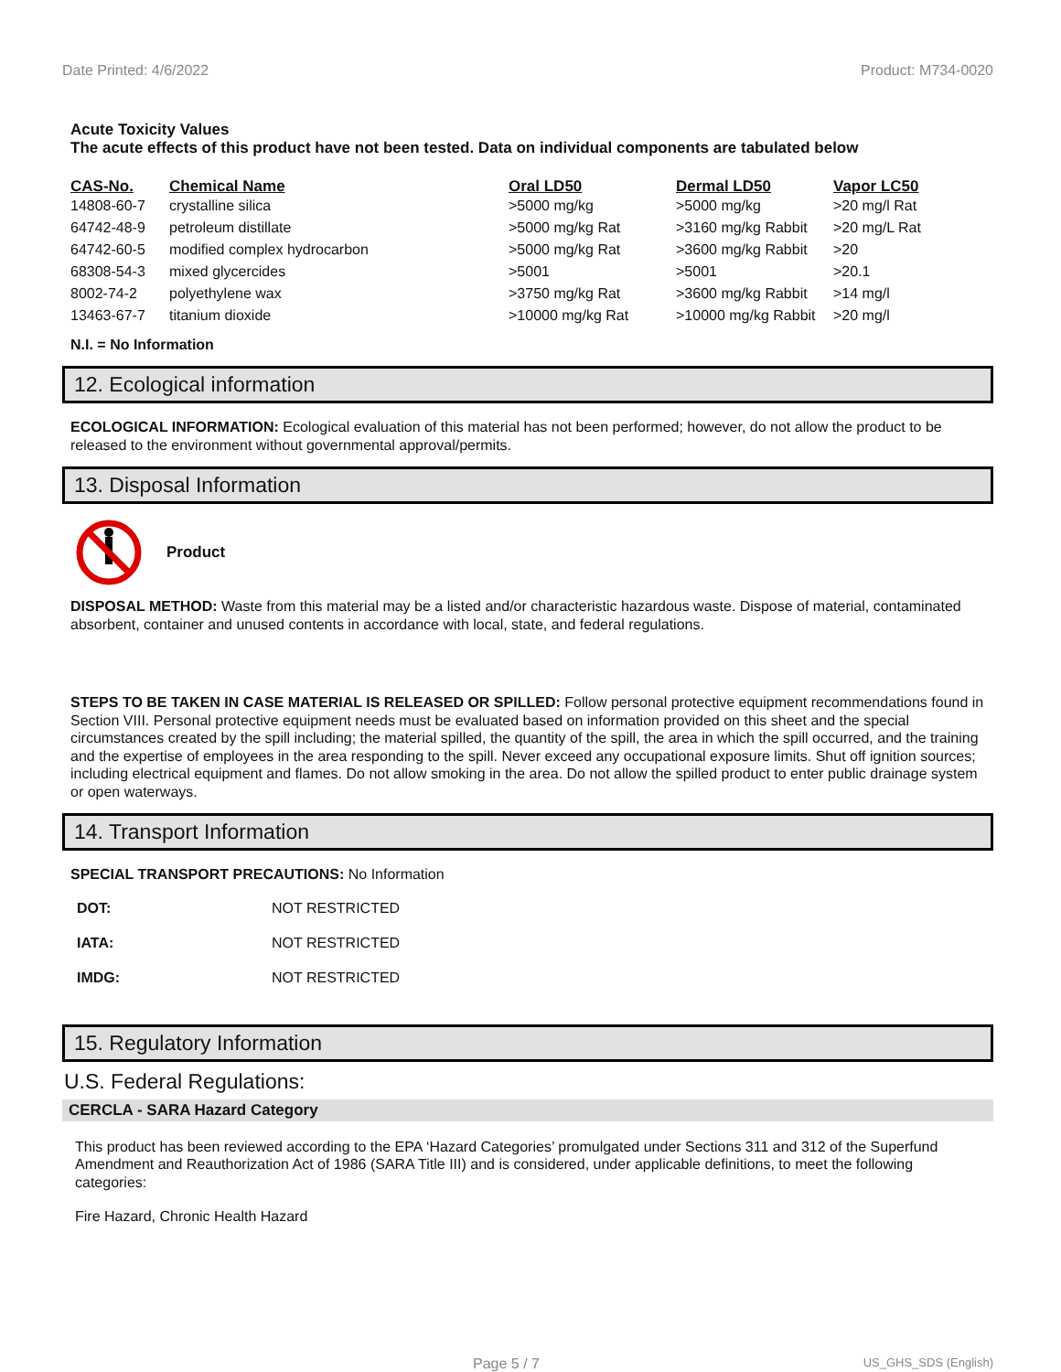Date Printed: 4/6/2022 Product: M734-0020
Acute Toxicity Values
The acute effects of this product have not been tested. Data on individual components are tabulated below
| CAS-No. | Chemical Name | Oral LD50 | Dermal LD50 | Vapor LC50 |
| --- | --- | --- | --- | --- |
| 14808-60-7 | crystalline silica | >5000 mg/kg | >5000 mg/kg | >20 mg/l Rat |
| 64742-48-9 | petroleum distillate | >5000 mg/kg Rat | >3160 mg/kg Rabbit | >20 mg/L Rat |
| 64742-60-5 | modified complex hydrocarbon | >5000 mg/kg Rat | >3600 mg/kg Rabbit | >20 |
| 68308-54-3 | mixed glycercides | >5001 | >5001 | >20.1 |
| 8002-74-2 | polyethylene wax | >3750 mg/kg Rat | >3600 mg/kg Rabbit | >14 mg/l |
| 13463-67-7 | titanium dioxide | >10000 mg/kg Rat | >10000 mg/kg Rabbit | >20 mg/l |
N.I. = No Information
12. Ecological information
ECOLOGICAL INFORMATION: Ecological evaluation of this material has not been performed; however, do not allow the product to be released to the environment without governmental approval/permits.
13. Disposal Information
Product
DISPOSAL METHOD: Waste from this material may be a listed and/or characteristic hazardous waste. Dispose of material, contaminated absorbent, container and unused contents in accordance with local, state, and federal regulations.
STEPS TO BE TAKEN IN CASE MATERIAL IS RELEASED OR SPILLED: Follow personal protective equipment recommendations found in Section VIII. Personal protective equipment needs must be evaluated based on information provided on this sheet and the special circumstances created by the spill including; the material spilled, the quantity of the spill, the area in which the spill occurred, and the training and the expertise of employees in the area responding to the spill. Never exceed any occupational exposure limits. Shut off ignition sources; including electrical equipment and flames. Do not allow smoking in the area. Do not allow the spilled product to enter public drainage system or open waterways.
14. Transport Information
SPECIAL TRANSPORT PRECAUTIONS: No Information
| DOT: | NOT RESTRICTED |
| IATA: | NOT RESTRICTED |
| IMDG: | NOT RESTRICTED |
15. Regulatory Information
U.S. Federal Regulations:
CERCLA - SARA Hazard Category
This product has been reviewed according to the EPA ‘Hazard Categories’ promulgated under Sections 311 and 312 of the Superfund Amendment and Reauthorization Act of 1986 (SARA Title III) and is considered, under applicable definitions, to meet the following categories:
Fire Hazard, Chronic Health Hazard
Page 5 / 7 US_GHS_SDS (English)